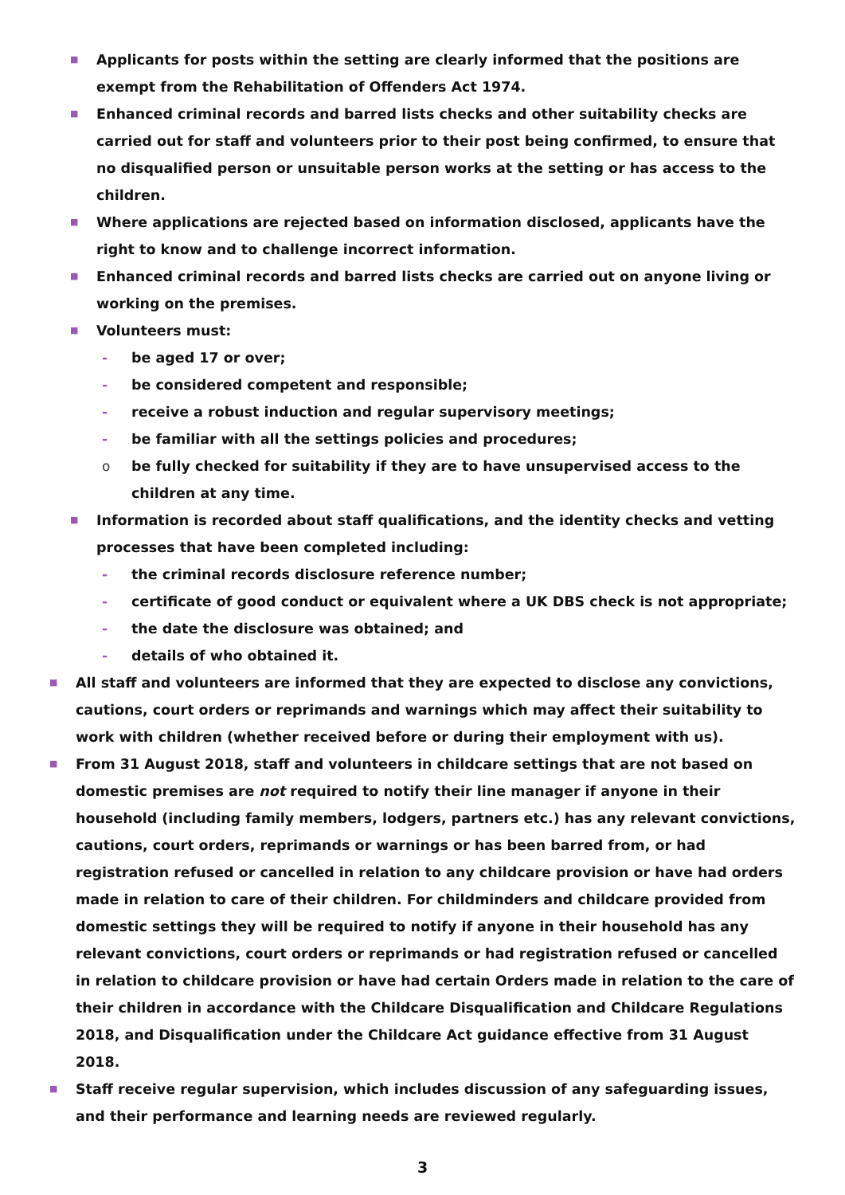■ Applicants for posts within the setting are clearly informed that the positions are exempt from the Rehabilitation of Offenders Act 1974.
■ Enhanced criminal records and barred lists checks and other suitability checks are carried out for staff and volunteers prior to their post being confirmed, to ensure that no disqualified person or unsuitable person works at the setting or has access to the children.
■ Where applications are rejected based on information disclosed, applicants have the right to know and to challenge incorrect information.
■ Enhanced criminal records and barred lists checks are carried out on anyone living or working on the premises.
■ Volunteers must:
- be aged 17 or over;
- be considered competent and responsible;
- receive a robust induction and regular supervisory meetings;
- be familiar with all the settings policies and procedures;
obe fully checked for suitability if they are to have unsupervised access to the children at any time.
■ Information is recorded about staff qualifications, and the identity checks and vetting processes that have been completed including:
- the criminal records disclosure reference number;
- certificate of good conduct or equivalent where a UK DBS check is not appropriate;
- the date the disclosure was obtained; and
- details of who obtained it.
■ All staff and volunteers are informed that they are expected to disclose any convictions, cautions, court orders or reprimands and warnings which may affect their suitability to work with children (whether received before or during their employment with us).
■ From 31 August 2018, staff and volunteers in childcare settings that are not based on domestic premises are not required to notify their line manager if anyone in their household (including family members, lodgers, partners etc.) has any relevant convictions, cautions, court orders, reprimands or warnings or has been barred from, or had registration refused or cancelled in relation to any childcare provision or have had orders made in relation to care of their children. For childminders and childcare provided from domestic settings they will be required to notify if anyone in their household has any relevant convictions, court orders or reprimands or had registration refused or cancelled in relation to childcare provision or have had certain Orders made in relation to the care of their children in accordance with the Childcare Disqualification and Childcare Regulations 2018, and Disqualification under the Childcare Act guidance effective from 31 August 2018.
■ Staff receive regular supervision, which includes discussion of any safeguarding issues, and their performance and learning needs are reviewed regularly.
3